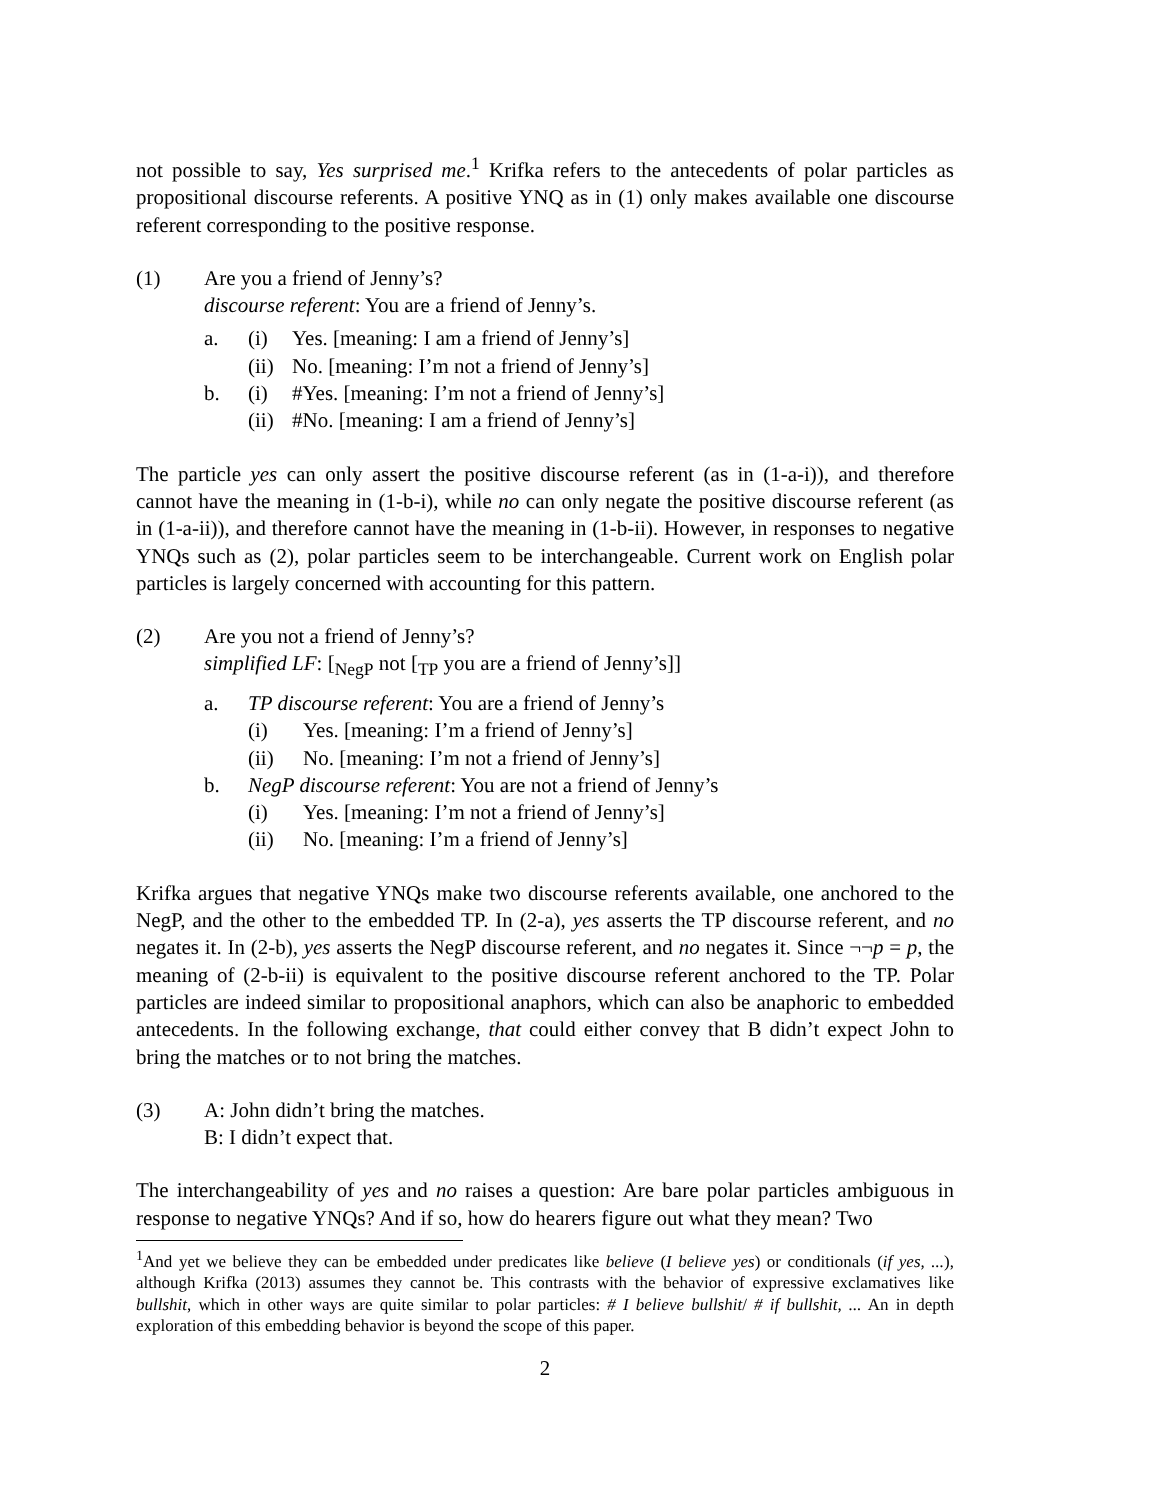not possible to say, Yes surprised me.<sup>1</sup> Krifka refers to the antecedents of polar particles as propositional discourse referents. A positive YNQ as in (1) only makes available one discourse referent corresponding to the positive response.
(1) Are you a friend of Jenny’s?
discourse referent: You are a friend of Jenny’s.
a. (i) Yes. [meaning: I am a friend of Jenny’s]
(ii) No. [meaning: I’m not a friend of Jenny’s]
b. (i) #Yes. [meaning: I’m not a friend of Jenny’s]
(ii) #No. [meaning: I am a friend of Jenny’s]
The particle yes can only assert the positive discourse referent (as in (1-a-i)), and therefore cannot have the meaning in (1-b-i), while no can only negate the positive discourse referent (as in (1-a-ii)), and therefore cannot have the meaning in (1-b-ii). However, in responses to negative YNQs such as (2), polar particles seem to be interchangeable. Current work on English polar particles is largely concerned with accounting for this pattern.
(2) Are you not a friend of Jenny’s?
simplified LF: [<sub>NegP</sub> not [<sub>TP</sub> you are a friend of Jenny’s]]
a. TP discourse referent: You are a friend of Jenny’s
(i) Yes. [meaning: I’m a friend of Jenny’s]
(ii) No. [meaning: I’m not a friend of Jenny’s]
b. NegP discourse referent: You are not a friend of Jenny’s
(i) Yes. [meaning: I’m not a friend of Jenny’s]
(ii) No. [meaning: I’m a friend of Jenny’s]
Krifka argues that negative YNQs make two discourse referents available, one anchored to the NegP, and the other to the embedded TP. In (2-a), yes asserts the TP discourse referent, and no negates it. In (2-b), yes asserts the NegP discourse referent, and no negates it. Since ¬¬p = p, the meaning of (2-b-ii) is equivalent to the positive discourse referent anchored to the TP. Polar particles are indeed similar to propositional anaphors, which can also be anaphoric to embedded antecedents. In the following exchange, that could either convey that B didn’t expect John to bring the matches or to not bring the matches.
(3) A: John didn’t bring the matches.
B: I didn’t expect that.
The interchangeability of yes and no raises a question: Are bare polar particles ambiguous in response to negative YNQs? And if so, how do hearers figure out what they mean? Two
<sup>1</sup> And yet we believe they can be embedded under predicates like believe (I believe yes) or conditionals (if yes, ...), although Krifka (2013) assumes they cannot be. This contrasts with the behavior of expressive exclamatives like bullshit, which in other ways are quite similar to polar particles: # I believe bullshit/ # if bullshit, ... An in depth exploration of this embedding behavior is beyond the scope of this paper.
2